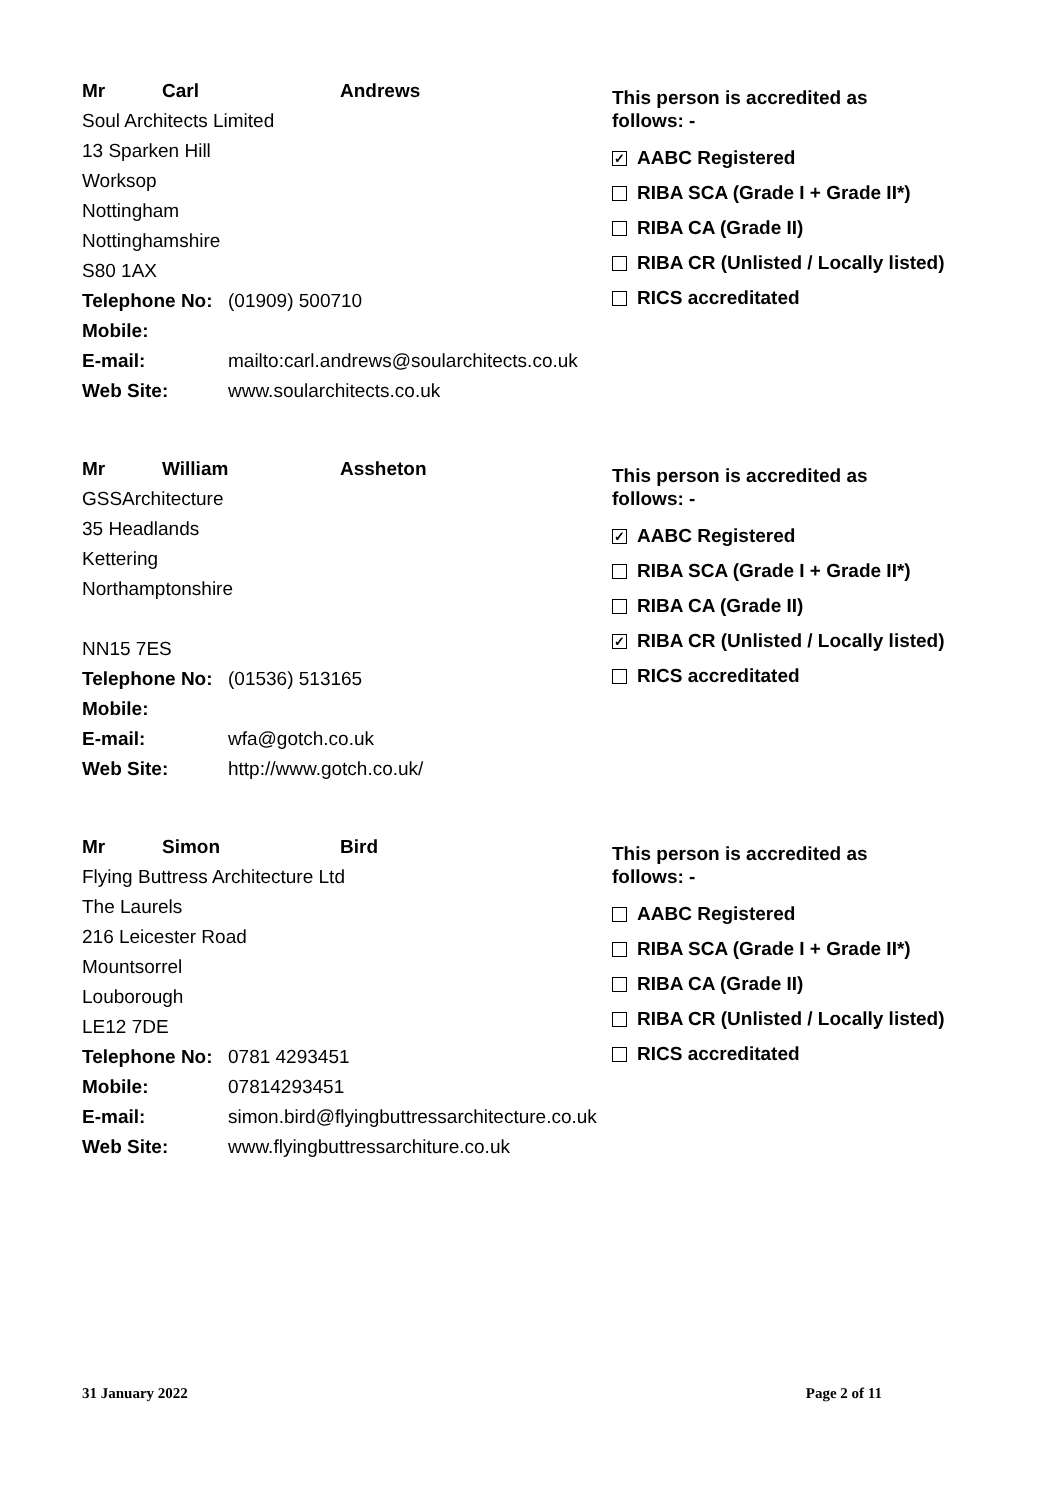Mr Carl Andrews
Soul Architects Limited
13 Sparken Hill
Worksop
Nottingham
Nottinghamshire
S80 1AX
Telephone No: (01909) 500710
Mobile:
E-mail: mailto:carl.andrews@soularchitects.co.uk
Web Site: www.soularchitects.co.uk
This person is accredited as
follows: -
✓ AABC Registered
RIBA SCA (Grade I + Grade II*)
RIBA CA (Grade II)
RIBA CR (Unlisted / Locally listed)
RICS accreditated
Mr William Assheton
GSSArchitecture
35 Headlands
Kettering
Northamptonshire
NN15 7ES
Telephone No: (01536) 513165
Mobile:
E-mail: wfa@gotch.co.uk
Web Site: http://www.gotch.co.uk/
This person is accredited as
follows: -
✓ AABC Registered
RIBA SCA (Grade I + Grade II*)
RIBA CA (Grade II)
✓ RIBA CR (Unlisted / Locally listed)
RICS accreditated
Mr Simon Bird
Flying Buttress Architecture Ltd
The Laurels
216 Leicester Road
Mountsorrel
Louborough
LE12 7DE
Telephone No: 0781 4293451
Mobile: 07814293451
E-mail: simon.bird@flyingbuttressarchitecture.co.uk
Web Site: www.flyingbuttressarchiture.co.uk
This person is accredited as
follows: -
AABC Registered
RIBA SCA (Grade I + Grade II*)
RIBA CA (Grade II)
RIBA CR (Unlisted / Locally listed)
RICS accreditated
31 January 2022 Page 2 of 11